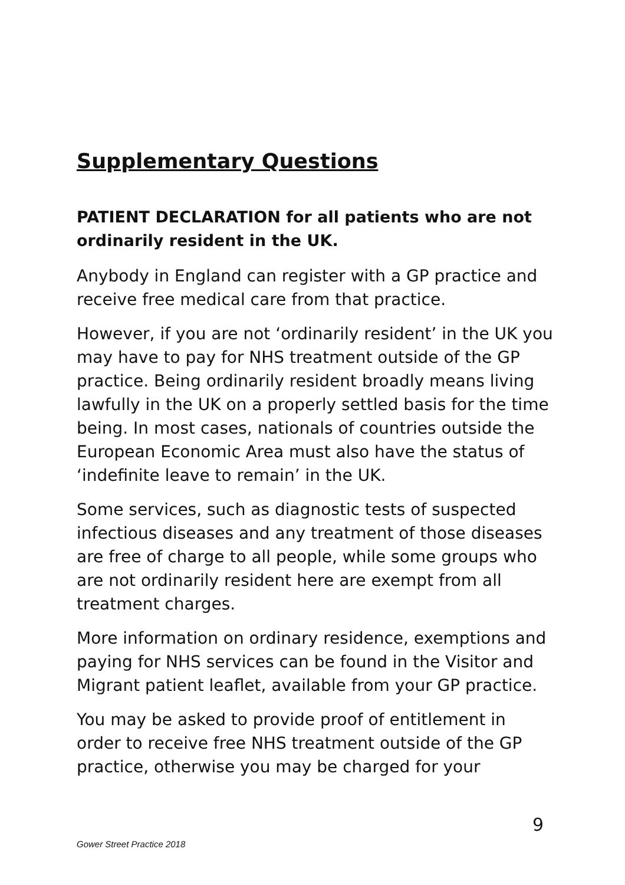Supplementary Questions
PATIENT DECLARATION for all patients who are not ordinarily resident in the UK.
Anybody in England can register with a GP practice and receive free medical care from that practice.
However, if you are not ‘ordinarily resident’ in the UK you may have to pay for NHS treatment outside of the GP practice. Being ordinarily resident broadly means living lawfully in the UK on a properly settled basis for the time being. In most cases, nationals of countries outside the European Economic Area must also have the status of ‘indefinite leave to remain’ in the UK.
Some services, such as diagnostic tests of suspected infectious diseases and any treatment of those diseases are free of charge to all people, while some groups who are not ordinarily resident here are exempt from all treatment charges.
More information on ordinary residence, exemptions and paying for NHS services can be found in the Visitor and Migrant patient leaflet, available from your GP practice.
You may be asked to provide proof of entitlement in order to receive free NHS treatment outside of the GP practice, otherwise you may be charged for your
9
Gower Street Practice 2018